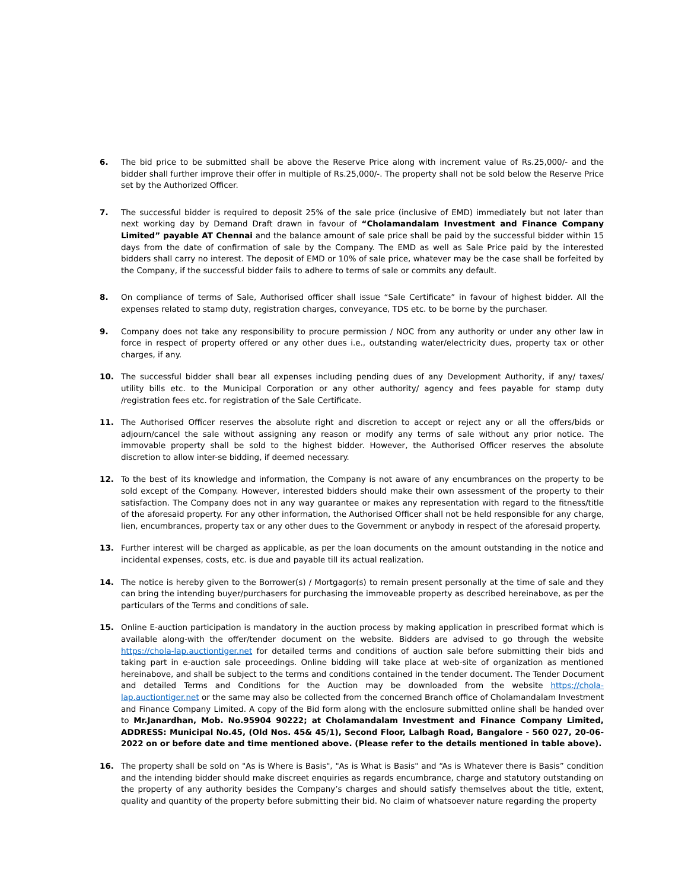6. The bid price to be submitted shall be above the Reserve Price along with increment value of Rs.25,000/- and the bidder shall further improve their offer in multiple of Rs.25,000/-. The property shall not be sold below the Reserve Price set by the Authorized Officer.
7. The successful bidder is required to deposit 25% of the sale price (inclusive of EMD) immediately but not later than next working day by Demand Draft drawn in favour of “Cholamandalam Investment and Finance Company Limited” payable AT Chennai and the balance amount of sale price shall be paid by the successful bidder within 15 days from the date of confirmation of sale by the Company. The EMD as well as Sale Price paid by the interested bidders shall carry no interest. The deposit of EMD or 10% of sale price, whatever may be the case shall be forfeited by the Company, if the successful bidder fails to adhere to terms of sale or commits any default.
8. On compliance of terms of Sale, Authorised officer shall issue “Sale Certificate” in favour of highest bidder. All the expenses related to stamp duty, registration charges, conveyance, TDS etc. to be borne by the purchaser.
9. Company does not take any responsibility to procure permission / NOC from any authority or under any other law in force in respect of property offered or any other dues i.e., outstanding water/electricity dues, property tax or other charges, if any.
10. The successful bidder shall bear all expenses including pending dues of any Development Authority, if any/ taxes/ utility bills etc. to the Municipal Corporation or any other authority/ agency and fees payable for stamp duty /registration fees etc. for registration of the Sale Certificate.
11. The Authorised Officer reserves the absolute right and discretion to accept or reject any or all the offers/bids or adjourn/cancel the sale without assigning any reason or modify any terms of sale without any prior notice. The immovable property shall be sold to the highest bidder. However, the Authorised Officer reserves the absolute discretion to allow inter-se bidding, if deemed necessary.
12. To the best of its knowledge and information, the Company is not aware of any encumbrances on the property to be sold except of the Company. However, interested bidders should make their own assessment of the property to their satisfaction. The Company does not in any way guarantee or makes any representation with regard to the fitness/title of the aforesaid property. For any other information, the Authorised Officer shall not be held responsible for any charge, lien, encumbrances, property tax or any other dues to the Government or anybody in respect of the aforesaid property.
13. Further interest will be charged as applicable, as per the loan documents on the amount outstanding in the notice and incidental expenses, costs, etc. is due and payable till its actual realization.
14. The notice is hereby given to the Borrower(s) / Mortgagor(s) to remain present personally at the time of sale and they can bring the intending buyer/purchasers for purchasing the immoveable property as described hereinabove, as per the particulars of the Terms and conditions of sale.
15. Online E-auction participation is mandatory in the auction process by making application in prescribed format which is available along-with the offer/tender document on the website. Bidders are advised to go through the website https://chola-lap.auctiontiger.net for detailed terms and conditions of auction sale before submitting their bids and taking part in e-auction sale proceedings. Online bidding will take place at web-site of organization as mentioned hereinabove, and shall be subject to the terms and conditions contained in the tender document. The Tender Document and detailed Terms and Conditions for the Auction may be downloaded from the website https://chola-lap.auctiontiger.net or the same may also be collected from the concerned Branch office of Cholamandalam Investment and Finance Company Limited. A copy of the Bid form along with the enclosure submitted online shall be handed over to Mr.Janardhan, Mob. No.95904 90222; at Cholamandalam Investment and Finance Company Limited, ADDRESS: Municipal No.45, (Old Nos. 45& 45/1), Second Floor, Lalbagh Road, Bangalore - 560 027, 20-06-2022 on or before date and time mentioned above. (Please refer to the details mentioned in table above).
16. The property shall be sold on "As is Where is Basis", "As is What is Basis" and “As is Whatever there is Basis” condition and the intending bidder should make discreet enquiries as regards encumbrance, charge and statutory outstanding on the property of any authority besides the Company’s charges and should satisfy themselves about the title, extent, quality and quantity of the property before submitting their bid. No claim of whatsoever nature regarding the property